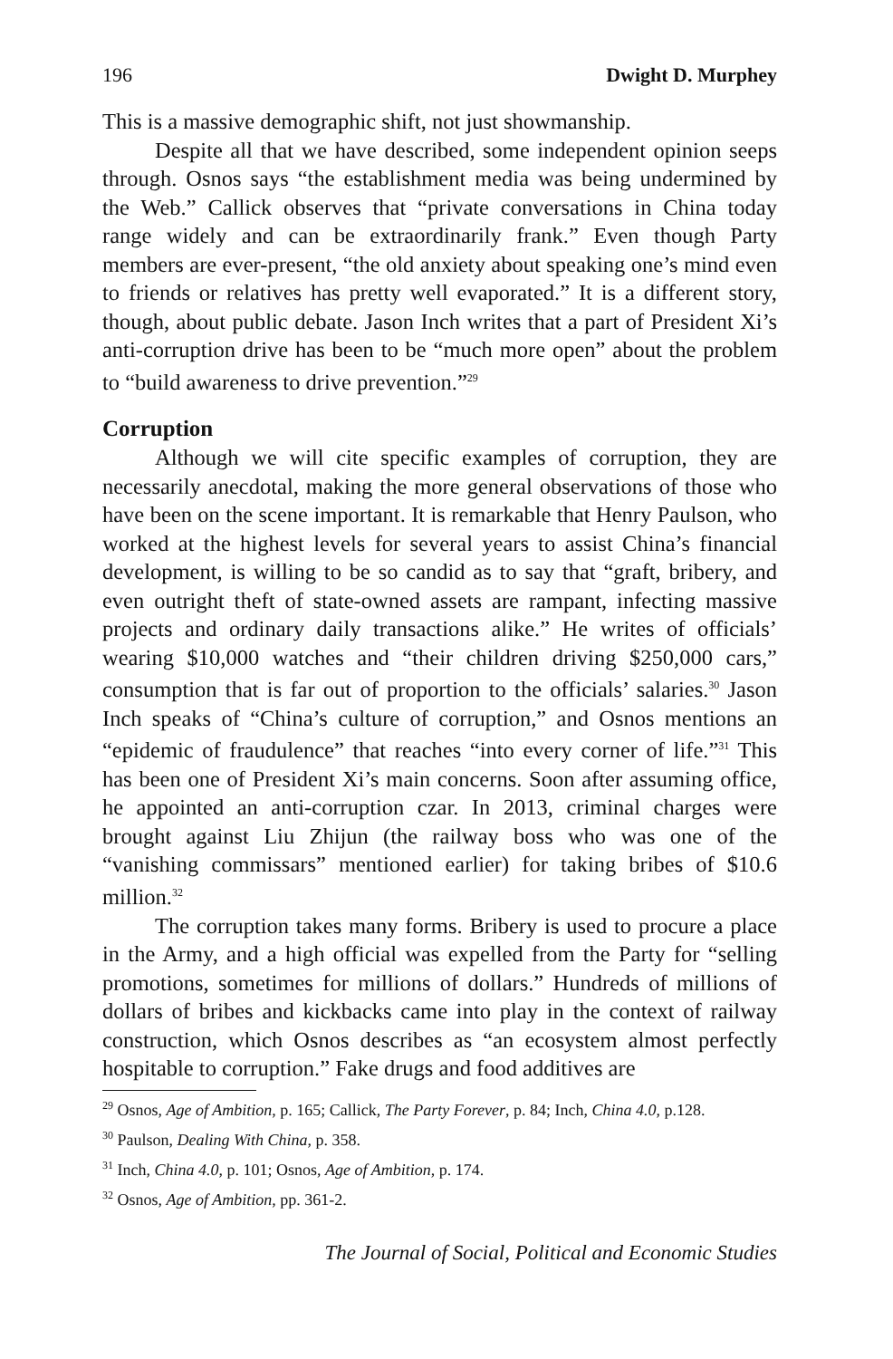196 Dwight D. Murphey
This is a massive demographic shift, not just showmanship.
Despite all that we have described, some independent opinion seeps through. Osnos says “the establishment media was being undermined by the Web.” Callick observes that “private conversations in China today range widely and can be extraordinarily frank.” Even though Party members are ever-present, “the old anxiety about speaking one’s mind even to friends or relatives has pretty well evaporated.” It is a different story, though, about public debate. Jason Inch writes that a part of President Xi’s anti-corruption drive has been to be “much more open” about the problem to “build awareness to drive prevention.”<sup>29</sup>
Corruption
Although we will cite specific examples of corruption, they are necessarily anecdotal, making the more general observations of those who have been on the scene important. It is remarkable that Henry Paulson, who worked at the highest levels for several years to assist China’s financial development, is willing to be so candid as to say that “graft, bribery, and even outright theft of state-owned assets are rampant, infecting massive projects and ordinary daily transactions alike.” He writes of officials’ wearing $10,000 watches and “their children driving $250,000 cars,” consumption that is far out of proportion to the officials’ salaries.<sup>30</sup> Jason Inch speaks of “China’s culture of corruption,” and Osnos mentions an “epidemic of fraudulence” that reaches “into every corner of life.”<sup>31</sup> This has been one of President Xi’s main concerns. Soon after assuming office, he appointed an anti-corruption czar. In 2013, criminal charges were brought against Liu Zhijun (the railway boss who was one of the “vanishing commissars” mentioned earlier) for taking bribes of $10.6 million.<sup>32</sup>
The corruption takes many forms. Bribery is used to procure a place in the Army, and a high official was expelled from the Party for “selling promotions, sometimes for millions of dollars.” Hundreds of millions of dollars of bribes and kickbacks came into play in the context of railway construction, which Osnos describes as “an ecosystem almost perfectly hospitable to corruption.” Fake drugs and food additives are
<sup>29</sup> Osnos, Age of Ambition, p. 165; Callick, The Party Forever, p. 84; Inch, China 4.0, p.128.
<sup>30</sup> Paulson, Dealing With China, p. 358.
<sup>31</sup> Inch, China 4.0, p. 101; Osnos, Age of Ambition, p. 174.
<sup>32</sup> Osnos, Age of Ambition, pp. 361-2.
The Journal of Social, Political and Economic Studies